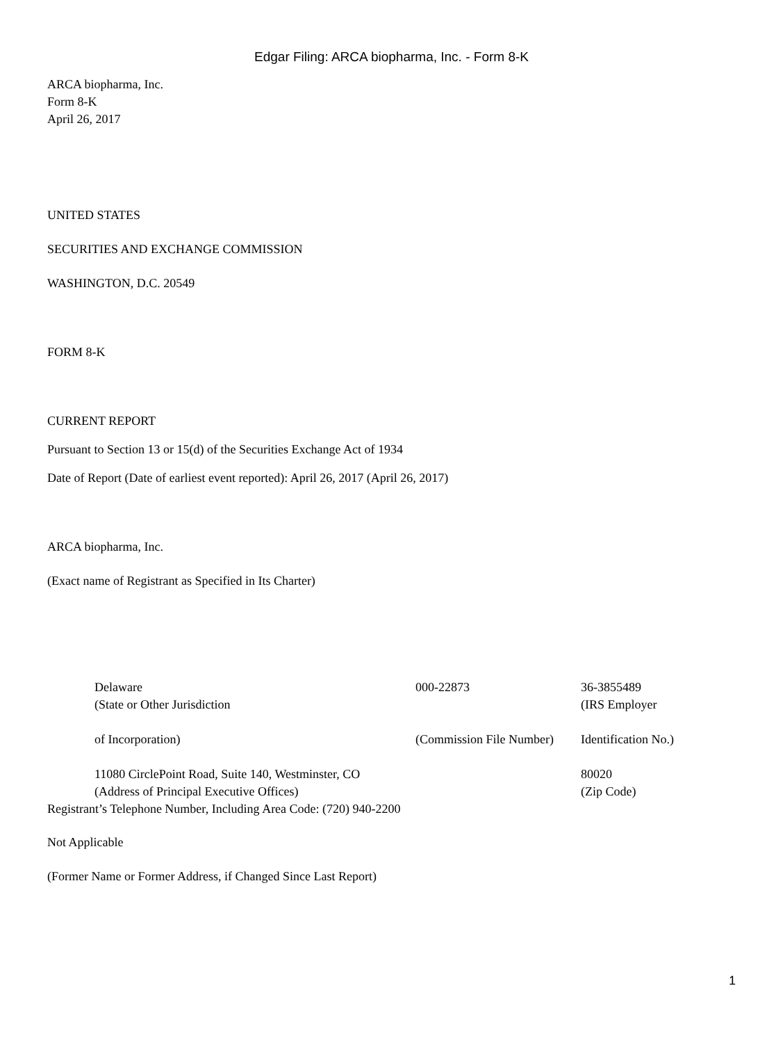Edgar Filing: ARCA biopharma, Inc. - Form 8-K
ARCA biopharma, Inc.
Form 8-K
April 26, 2017
UNITED STATES
SECURITIES AND EXCHANGE COMMISSION
WASHINGTON, D.C. 20549
FORM 8-K
CURRENT REPORT
Pursuant to Section 13 or 15(d) of the Securities Exchange Act of 1934
Date of Report (Date of earliest event reported): April 26, 2017 (April 26, 2017)
ARCA biopharma, Inc.
(Exact name of Registrant as Specified in Its Charter)
| Delaware (State or Other Jurisdiction | 000-22873 | 36-3855489 (IRS Employer |
| of Incorporation) | (Commission File Number) | Identification No.) |
| 11080 CirclePoint Road, Suite 140, Westminster, CO (Address of Principal Executive Offices) | | 80020 (Zip Code) |
Registrant’s Telephone Number, Including Area Code: (720) 940-2200
Not Applicable
(Former Name or Former Address, if Changed Since Last Report)
1